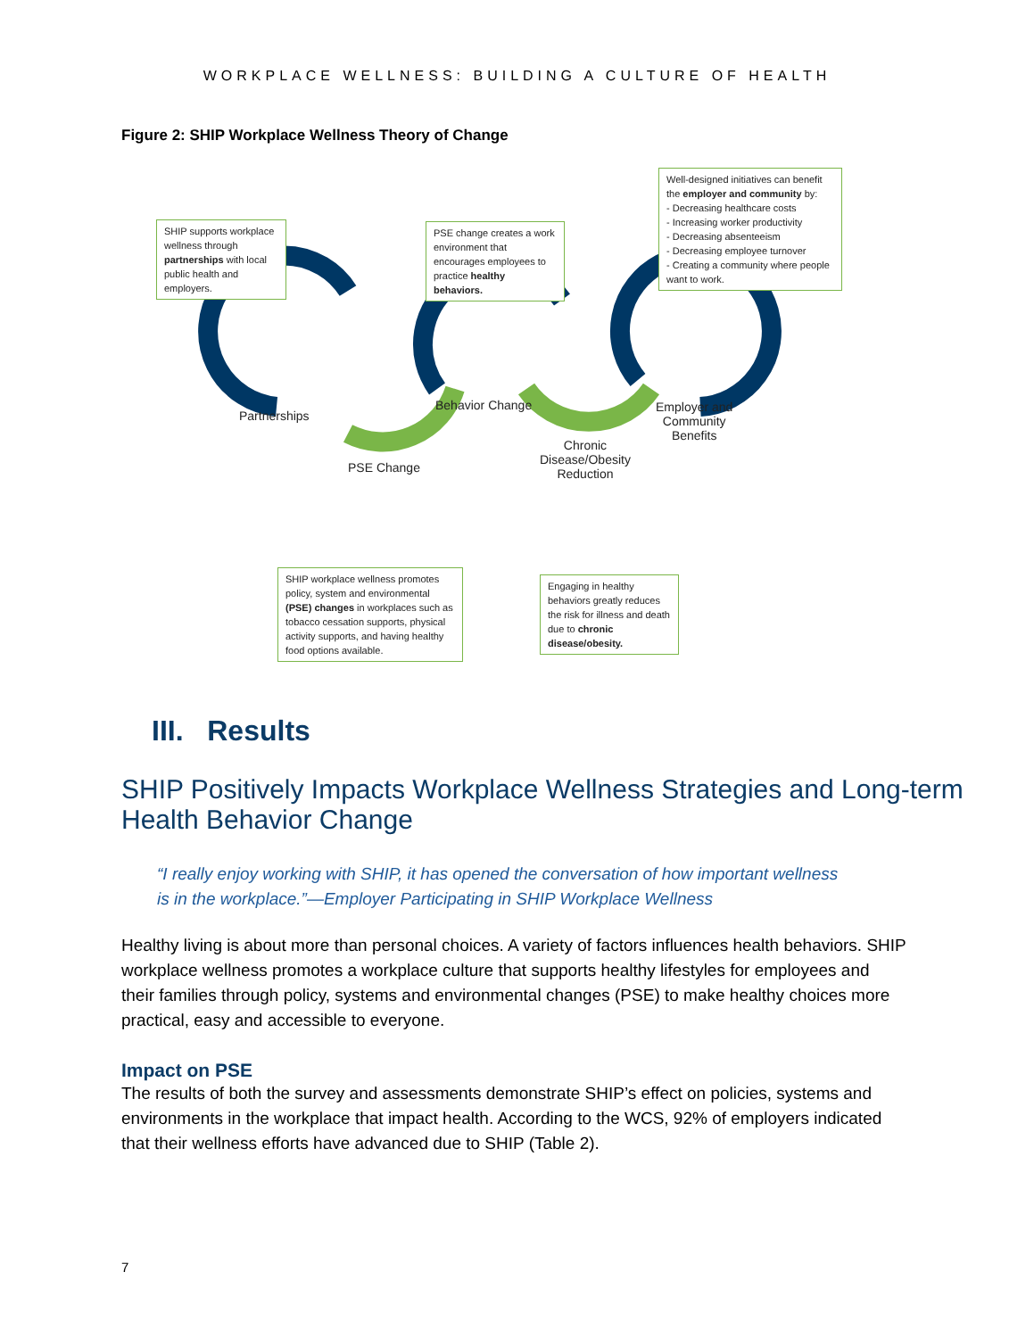WORKPLACE WELLNESS: BUILDING A CULTURE OF HEALTH
Figure 2: SHIP Workplace Wellness Theory of Change
SHIP supports workplace wellness through partnerships with local public health and employers.
PSE change creates a work environment that encourages employees to practice healthy behaviors.
Well-designed initiatives can benefit the employer and community by:
- Decreasing healthcare costs
- Increasing worker productivity
- Decreasing absenteeism
- Decreasing employee turnover
- Creating a community where people want to work.
Partnerships
Behavior Change
Employer and
Community
Benefits
PSE Change
Chronic
Disease/Obesity
Reduction
SHIP workplace wellness promotes policy, system and environmental (PSE) changes in workplaces such as tobacco cessation supports, physical activity supports, and having healthy food options available.
Engaging in healthy behaviors greatly reduces the risk for illness and death due to chronic disease/obesity.
III. Results
SHIP Positively Impacts Workplace Wellness Strategies and Long-term Health Behavior Change
“I really enjoy working with SHIP, it has opened the conversation of how important wellness is in the workplace.”—Employer Participating in SHIP Workplace Wellness
Healthy living is about more than personal choices. A variety of factors influences health behaviors. SHIP workplace wellness promotes a workplace culture that supports healthy lifestyles for employees and their families through policy, systems and environmental changes (PSE) to make healthy choices more practical, easy and accessible to everyone.
Impact on PSE
The results of both the survey and assessments demonstrate SHIP’s effect on policies, systems and environments in the workplace that impact health. According to the WCS, 92% of employers indicated that their wellness efforts have advanced due to SHIP (Table 2).
7